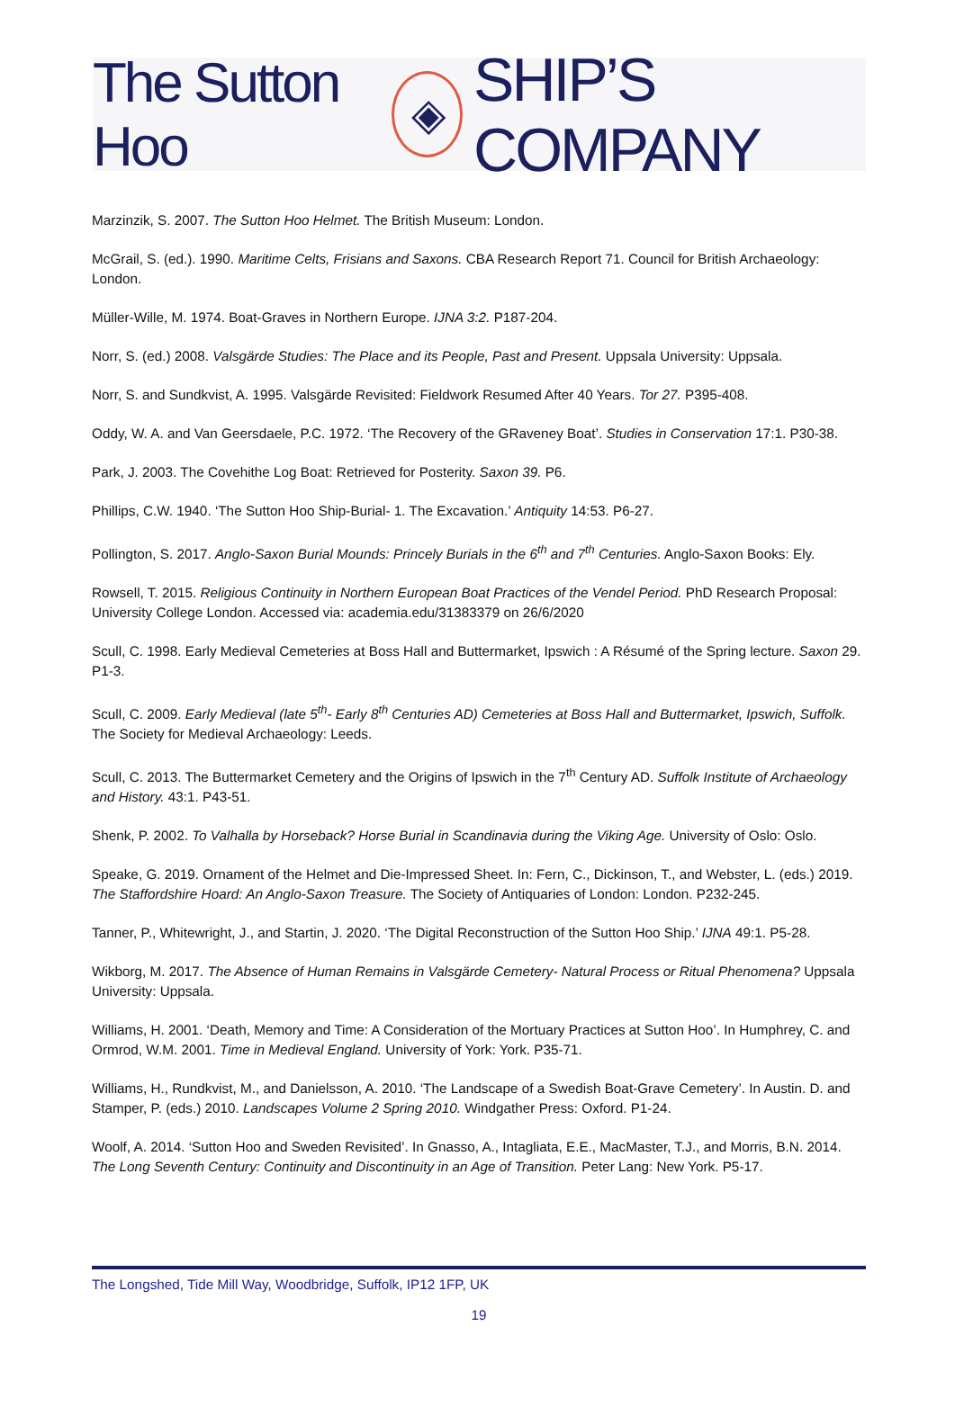The Sutton Hoo ◈ SHIP’S COMPANY
Marzinzik, S. 2007. The Sutton Hoo Helmet. The British Museum: London.
McGrail, S. (ed.). 1990. Maritime Celts, Frisians and Saxons. CBA Research Report 71. Council for British Archaeology: London.
Müller-Wille, M. 1974. Boat-Graves in Northern Europe. IJNA 3:2. P187-204.
Norr, S. (ed.) 2008. Valsgärde Studies: The Place and its People, Past and Present. Uppsala University: Uppsala.
Norr, S. and Sundkvist, A. 1995. Valsgärde Revisited: Fieldwork Resumed After 40 Years. Tor 27. P395-408.
Oddy, W. A. and Van Geersdaele, P.C. 1972. ‘The Recovery of the GRaveney Boat’. Studies in Conservation 17:1. P30-38.
Park, J. 2003. The Covehithe Log Boat: Retrieved for Posterity. Saxon 39. P6.
Phillips, C.W. 1940. ‘The Sutton Hoo Ship-Burial- 1. The Excavation.’ Antiquity 14:53. P6-27.
Pollington, S. 2017. Anglo-Saxon Burial Mounds: Princely Burials in the 6<sup>th</sup> and 7<sup>th</sup> Centuries. Anglo-Saxon Books: Ely.
Rowsell, T. 2015. Religious Continuity in Northern European Boat Practices of the Vendel Period. PhD Research Proposal: University College London. Accessed via: academia.edu/31383379 on 26/6/2020
Scull, C. 1998. Early Medieval Cemeteries at Boss Hall and Buttermarket, Ipswich : A Résumé of the Spring lecture. Saxon 29. P1-3.
Scull, C. 2009. Early Medieval (late 5<sup>th</sup>- Early 8<sup>th</sup> Centuries AD) Cemeteries at Boss Hall and Buttermarket, Ipswich, Suffolk. The Society for Medieval Archaeology: Leeds.
Scull, C. 2013. The Buttermarket Cemetery and the Origins of Ipswich in the 7<sup>th</sup> Century AD. Suffolk Institute of Archaeology and History. 43:1. P43-51.
Shenk, P. 2002. To Valhalla by Horseback? Horse Burial in Scandinavia during the Viking Age. University of Oslo: Oslo.
Speake, G. 2019. Ornament of the Helmet and Die-Impressed Sheet. In: Fern, C., Dickinson, T., and Webster, L. (eds.) 2019. The Staffordshire Hoard: An Anglo-Saxon Treasure. The Society of Antiquaries of London: London. P232-245.
Tanner, P., Whitewright, J., and Startin, J. 2020. ‘The Digital Reconstruction of the Sutton Hoo Ship.’ IJNA 49:1. P5-28.
Wikborg, M. 2017. The Absence of Human Remains in Valsgärde Cemetery- Natural Process or Ritual Phenomena? Uppsala University: Uppsala.
Williams, H. 2001. ‘Death, Memory and Time: A Consideration of the Mortuary Practices at Sutton Hoo’. In Humphrey, C. and Ormrod, W.M. 2001. Time in Medieval England. University of York: York. P35-71.
Williams, H., Rundkvist, M., and Danielsson, A. 2010. ‘The Landscape of a Swedish Boat-Grave Cemetery’. In Austin. D. and Stamper, P. (eds.) 2010. Landscapes Volume 2 Spring 2010. Windgather Press: Oxford. P1-24.
Woolf, A. 2014. ‘Sutton Hoo and Sweden Revisited’. In Gnasso, A., Intagliata, E.E., MacMaster, T.J., and Morris, B.N. 2014. The Long Seventh Century: Continuity and Discontinuity in an Age of Transition. Peter Lang: New York. P5-17.
The Longshed, Tide Mill Way, Woodbridge, Suffolk, IP12 1FP, UK
19